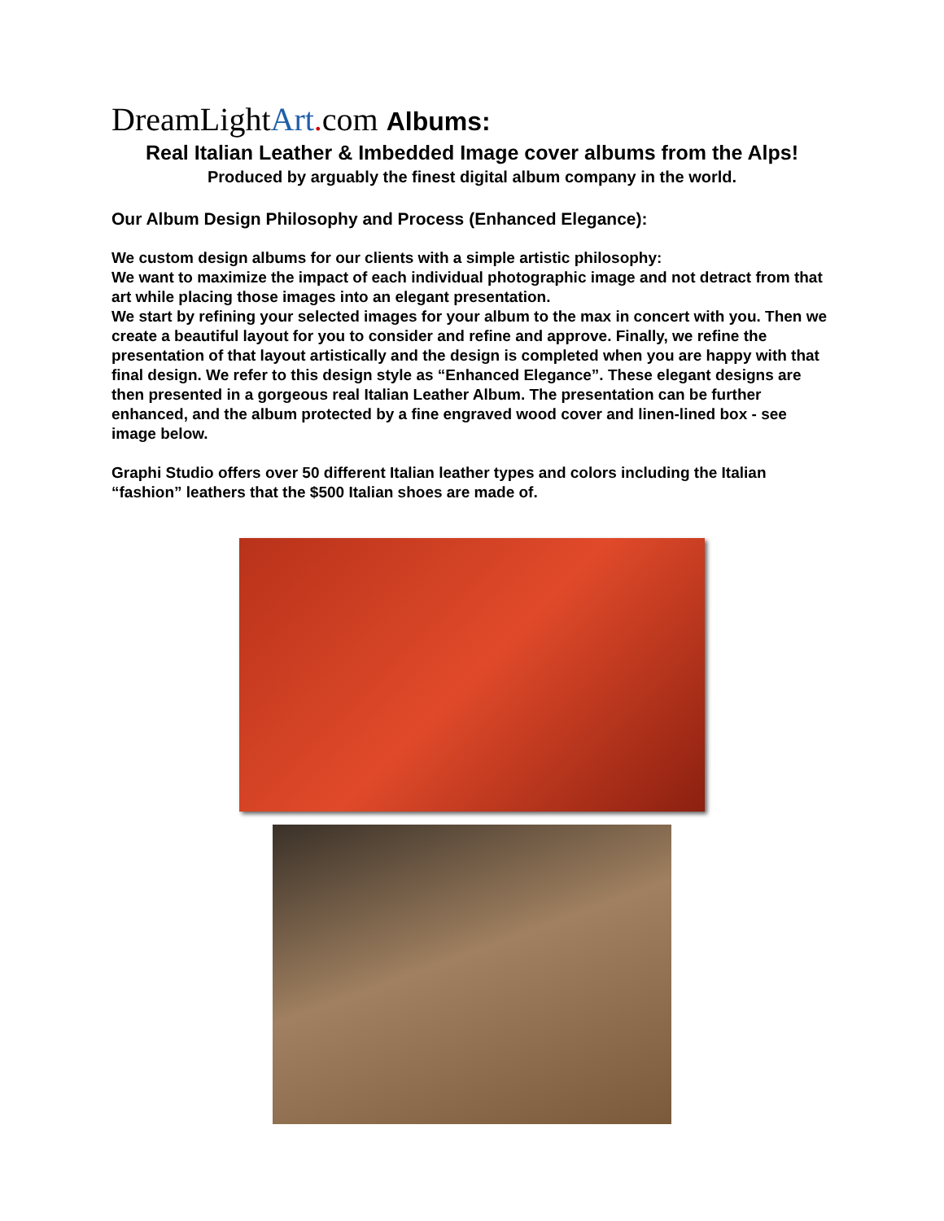DreamLightArt. com Albums:
Real Italian Leather & Imbedded Image cover albums from the Alps!
Produced by arguably the finest digital album company in the world.
Our Album Design Philosophy and Process (Enhanced Elegance):
We custom design albums for our clients with a simple artistic philosophy:
We want to maximize the impact of each individual photographic image and not detract from that art while placing those images into an elegant presentation.
We start by refining your selected images for your album to the max in concert with you. Then we create a beautiful layout for you to consider and refine and approve. Finally, we refine the presentation of that layout artistically and the design is completed when you are happy with that final design. We refer to this design style as “Enhanced Elegance”. These elegant designs are then presented in a gorgeous real Italian Leather Album. The presentation can be further enhanced, and the album protected by a fine engraved wood cover and linen-lined box - see image below.
Graphi Studio offers over 50 different Italian leather types and colors including the Italian “fashion” leathers that the $500 Italian shoes are made of.